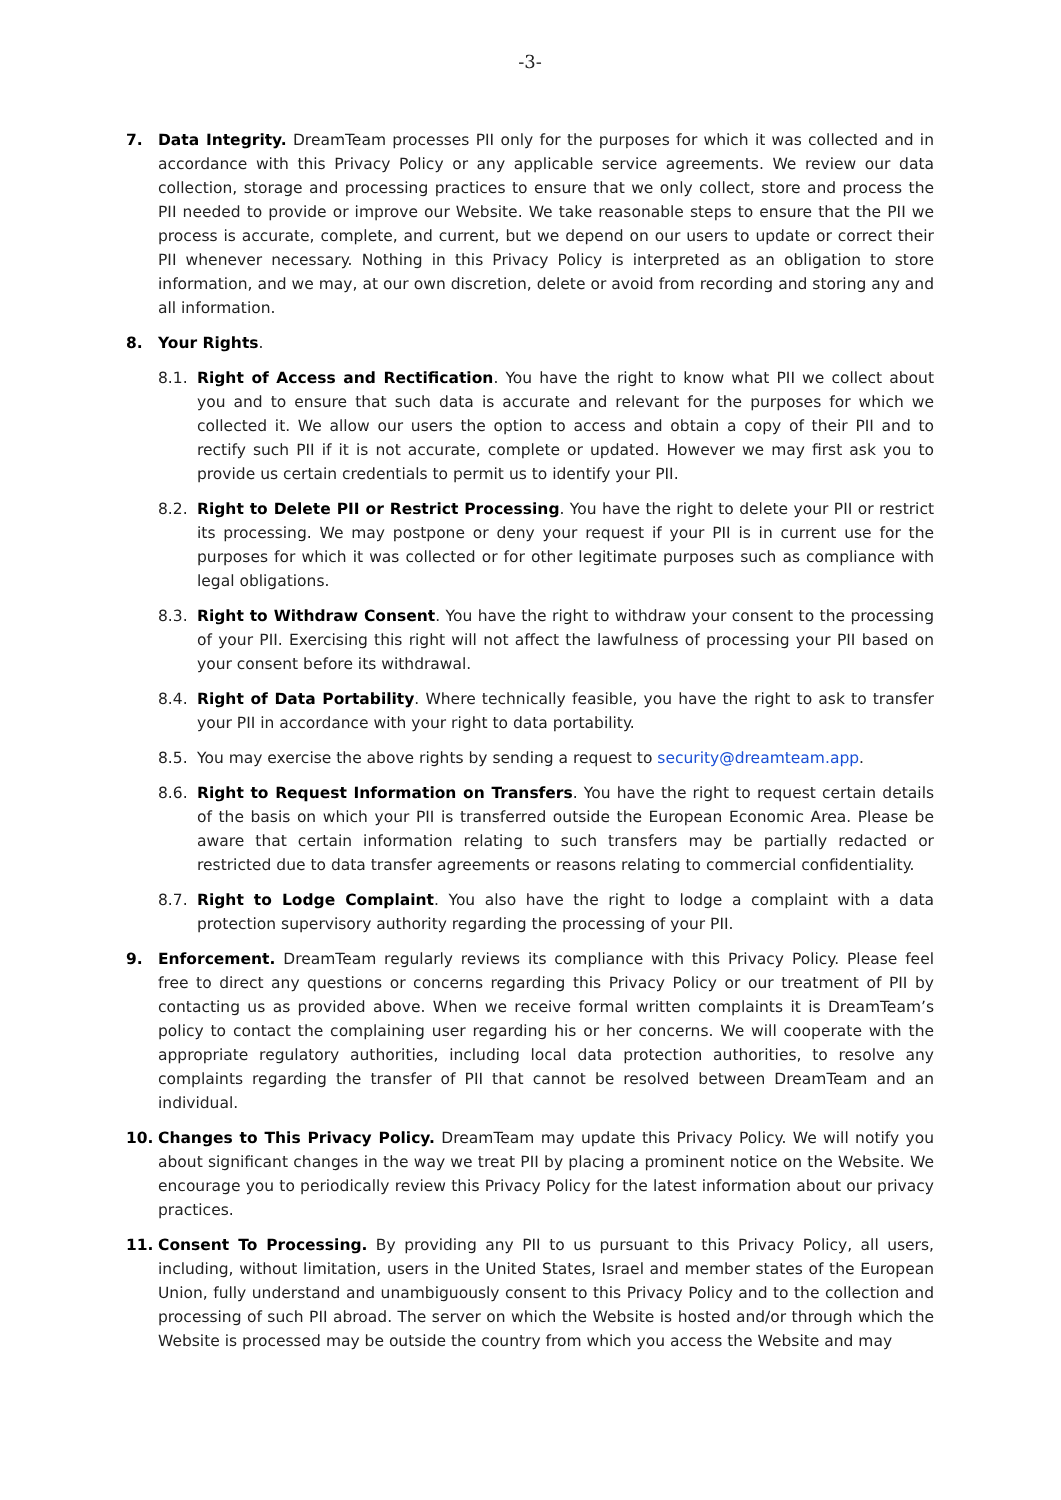-3-
7. Data Integrity. DreamTeam processes PII only for the purposes for which it was collected and in accordance with this Privacy Policy or any applicable service agreements. We review our data collection, storage and processing practices to ensure that we only collect, store and process the PII needed to provide or improve our Website. We take reasonable steps to ensure that the PII we process is accurate, complete, and current, but we depend on our users to update or correct their PII whenever necessary. Nothing in this Privacy Policy is interpreted as an obligation to store information, and we may, at our own discretion, delete or avoid from recording and storing any and all information.
8. Your Rights.
8.1. Right of Access and Rectification. You have the right to know what PII we collect about you and to ensure that such data is accurate and relevant for the purposes for which we collected it. We allow our users the option to access and obtain a copy of their PII and to rectify such PII if it is not accurate, complete or updated. However we may first ask you to provide us certain credentials to permit us to identify your PII.
8.2. Right to Delete PII or Restrict Processing. You have the right to delete your PII or restrict its processing. We may postpone or deny your request if your PII is in current use for the purposes for which it was collected or for other legitimate purposes such as compliance with legal obligations.
8.3. Right to Withdraw Consent. You have the right to withdraw your consent to the processing of your PII. Exercising this right will not affect the lawfulness of processing your PII based on your consent before its withdrawal.
8.4. Right of Data Portability. Where technically feasible, you have the right to ask to transfer your PII in accordance with your right to data portability.
8.5. You may exercise the above rights by sending a request to security@dreamteam.app.
8.6. Right to Request Information on Transfers. You have the right to request certain details of the basis on which your PII is transferred outside the European Economic Area. Please be aware that certain information relating to such transfers may be partially redacted or restricted due to data transfer agreements or reasons relating to commercial confidentiality.
8.7. Right to Lodge Complaint. You also have the right to lodge a complaint with a data protection supervisory authority regarding the processing of your PII.
9. Enforcement. DreamTeam regularly reviews its compliance with this Privacy Policy. Please feel free to direct any questions or concerns regarding this Privacy Policy or our treatment of PII by contacting us as provided above. When we receive formal written complaints it is DreamTeam’s policy to contact the complaining user regarding his or her concerns. We will cooperate with the appropriate regulatory authorities, including local data protection authorities, to resolve any complaints regarding the transfer of PII that cannot be resolved between DreamTeam and an individual.
10. Changes to This Privacy Policy. DreamTeam may update this Privacy Policy. We will notify you about significant changes in the way we treat PII by placing a prominent notice on the Website. We encourage you to periodically review this Privacy Policy for the latest information about our privacy practices.
11. Consent To Processing. By providing any PII to us pursuant to this Privacy Policy, all users, including, without limitation, users in the United States, Israel and member states of the European Union, fully understand and unambiguously consent to this Privacy Policy and to the collection and processing of such PII abroad. The server on which the Website is hosted and/or through which the Website is processed may be outside the country from which you access the Website and may